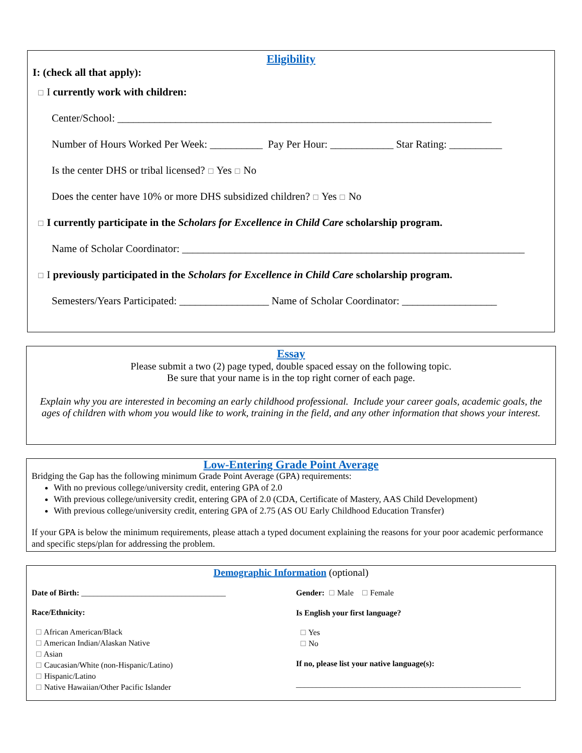Eligibility
I: (check all that apply):
☐ I currently work with children:
Center/School: _______________________________________________________________________
Number of Hours Worked Per Week: __________ Pay Per Hour: ____________ Star Rating: __________
Is the center DHS or tribal licensed? ☐ Yes ☐ No
Does the center have 10% or more DHS subsidized children? ☐ Yes ☐ No
☐ I currently participate in the Scholars for Excellence in Child Care scholarship program.
Name of Scholar Coordinator: _________________________________________________________________
☐ I previously participated in the Scholars for Excellence in Child Care scholarship program.
Semesters/Years Participated: _________________ Name of Scholar Coordinator: __________________
Essay
Please submit a two (2) page typed, double spaced essay on the following topic.
Be sure that your name is in the top right corner of each page.
Explain why you are interested in becoming an early childhood professional. Include your career goals, academic goals, the ages of children with whom you would like to work, training in the field, and any other information that shows your interest.
Low-Entering Grade Point Average
Bridging the Gap has the following minimum Grade Point Average (GPA) requirements:
With no previous college/university credit, entering GPA of 2.0
With previous college/university credit, entering GPA of 2.0 (CDA, Certificate of Mastery, AAS Child Development)
With previous college/university credit, entering GPA of 2.75 (AS OU Early Childhood Education Transfer)
If your GPA is below the minimum requirements, please attach a typed document explaining the reasons for your poor academic performance and specific steps/plan for addressing the problem.
Demographic Information (optional)
Date of Birth: ____________________________________
Race/Ethnicity:
☐ African American/Black
☐ American Indian/Alaskan Native
☐ Asian
☐ Caucasian/White (non-Hispanic/Latino)
☐ Hispanic/Latino
☐ Native Hawaiian/Other Pacific Islander
Gender: ☐ Male ☐ Female
Is English your first language?
☐ Yes
☐ No
If no, please list your native language(s):
________________________________________________________